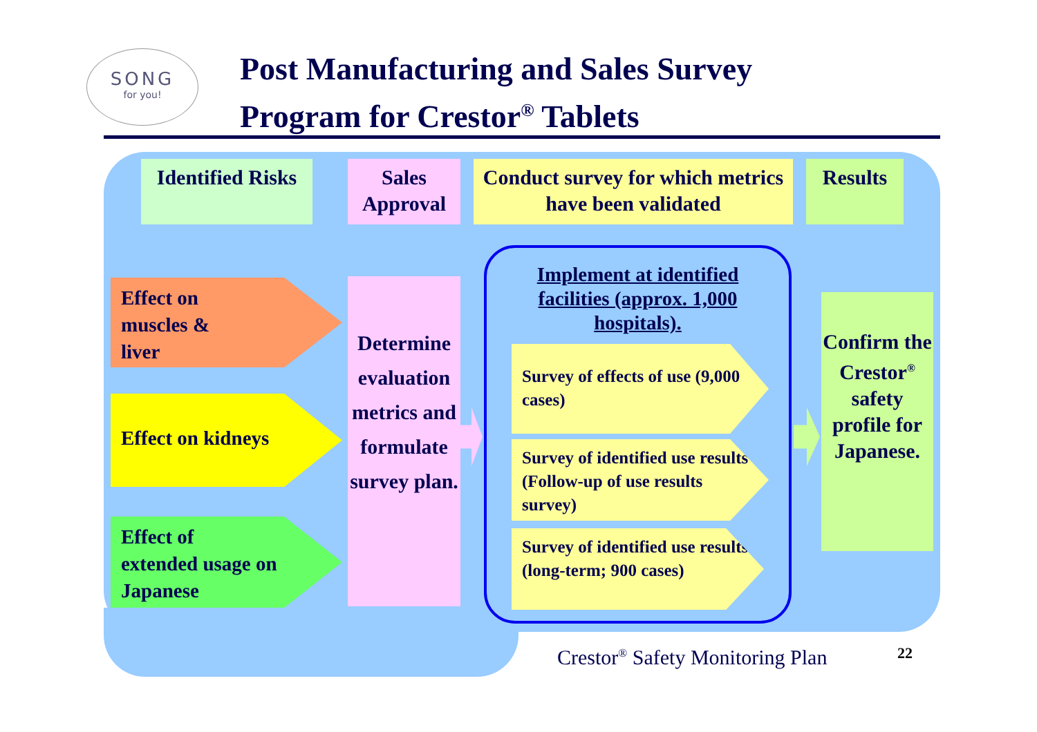SONG
for you!
Post Manufacturing and Sales Survey
Program for Crestor<sup>®</sup> Tablets
Identified Risks
Sales Approval
Conduct survey for which metrics have been validated
Results
Effect on
muscles &
liver
Effect on kidneys
Effect of
extended usage on
Japanese
Determine evaluation metrics and formulate survey plan.
Implement at identified facilities (approx. 1,000 hospitals).
Survey of effects of use (9,000 cases)
Survey of identified use results (Follow-up of use results survey)
Survey of identified use results (long-term; 900 cases)
Confirm the Crestor<sup>®</sup> safety profile for Japanese.
Crestor<sup>®</sup> Safety Monitoring Plan
22